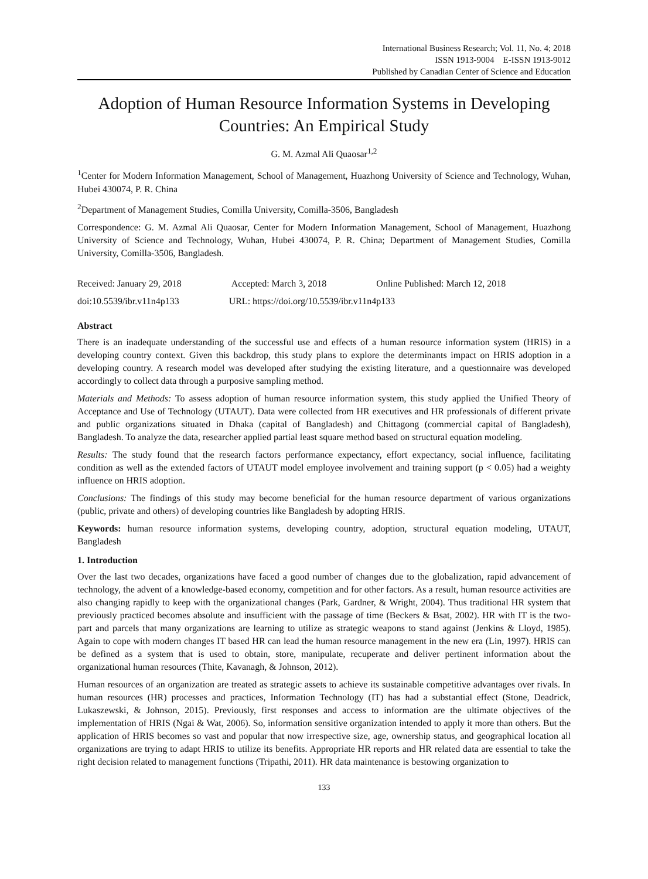International Business Research; Vol. 11, No. 4; 2018
ISSN 1913-9004 E-ISSN 1913-9012
Published by Canadian Center of Science and Education
Adoption of Human Resource Information Systems in Developing Countries: An Empirical Study
G. M. Azmal Ali Quaosar<sup>1,2</sup>
<sup>1</sup> Center for Modern Information Management, School of Management, Huazhong University of Science and Technology, Wuhan, Hubei 430074, P. R. China
<sup>2</sup> Department of Management Studies, Comilla University, Comilla-3506, Bangladesh
Correspondence: G. M. Azmal Ali Quaosar, Center for Modern Information Management, School of Management, Huazhong University of Science and Technology, Wuhan, Hubei 430074, P. R. China; Department of Management Studies, Comilla University, Comilla-3506, Bangladesh.
Received: January 29, 2018 Accepted: March 3, 2018 Online Published: March 12, 2018
doi:10.5539/ibr.v11n4p133 URL: https://doi.org/10.5539/ibr.v11n4p133
Abstract
There is an inadequate understanding of the successful use and effects of a human resource information system (HRIS) in a developing country context. Given this backdrop, this study plans to explore the determinants impact on HRIS adoption in a developing country. A research model was developed after studying the existing literature, and a questionnaire was developed accordingly to collect data through a purposive sampling method.
Materials and Methods: To assess adoption of human resource information system, this study applied the Unified Theory of Acceptance and Use of Technology (UTAUT). Data were collected from HR executives and HR professionals of different private and public organizations situated in Dhaka (capital of Bangladesh) and Chittagong (commercial capital of Bangladesh), Bangladesh. To analyze the data, researcher applied partial least square method based on structural equation modeling.
Results: The study found that the research factors performance expectancy, effort expectancy, social influence, facilitating condition as well as the extended factors of UTAUT model employee involvement and training support (p < 0.05) had a weighty influence on HRIS adoption.
Conclusions: The findings of this study may become beneficial for the human resource department of various organizations (public, private and others) of developing countries like Bangladesh by adopting HRIS.
Keywords: human resource information systems, developing country, adoption, structural equation modeling, UTAUT, Bangladesh
1. Introduction
Over the last two decades, organizations have faced a good number of changes due to the globalization, rapid advancement of technology, the advent of a knowledge-based economy, competition and for other factors. As a result, human resource activities are also changing rapidly to keep with the organizational changes (Park, Gardner, & Wright, 2004). Thus traditional HR system that previously practiced becomes absolute and insufficient with the passage of time (Beckers & Bsat, 2002). HR with IT is the two-part and parcels that many organizations are learning to utilize as strategic weapons to stand against (Jenkins & Lloyd, 1985). Again to cope with modern changes IT based HR can lead the human resource management in the new era (Lin, 1997). HRIS can be defined as a system that is used to obtain, store, manipulate, recuperate and deliver pertinent information about the organizational human resources (Thite, Kavanagh, & Johnson, 2012).
Human resources of an organization are treated as strategic assets to achieve its sustainable competitive advantages over rivals. In human resources (HR) processes and practices, Information Technology (IT) has had a substantial effect (Stone, Deadrick, Lukaszewski, & Johnson, 2015). Previously, first responses and access to information are the ultimate objectives of the implementation of HRIS (Ngai & Wat, 2006). So, information sensitive organization intended to apply it more than others. But the application of HRIS becomes so vast and popular that now irrespective size, age, ownership status, and geographical location all organizations are trying to adapt HRIS to utilize its benefits. Appropriate HR reports and HR related data are essential to take the right decision related to management functions (Tripathi, 2011). HR data maintenance is bestowing organization to
133